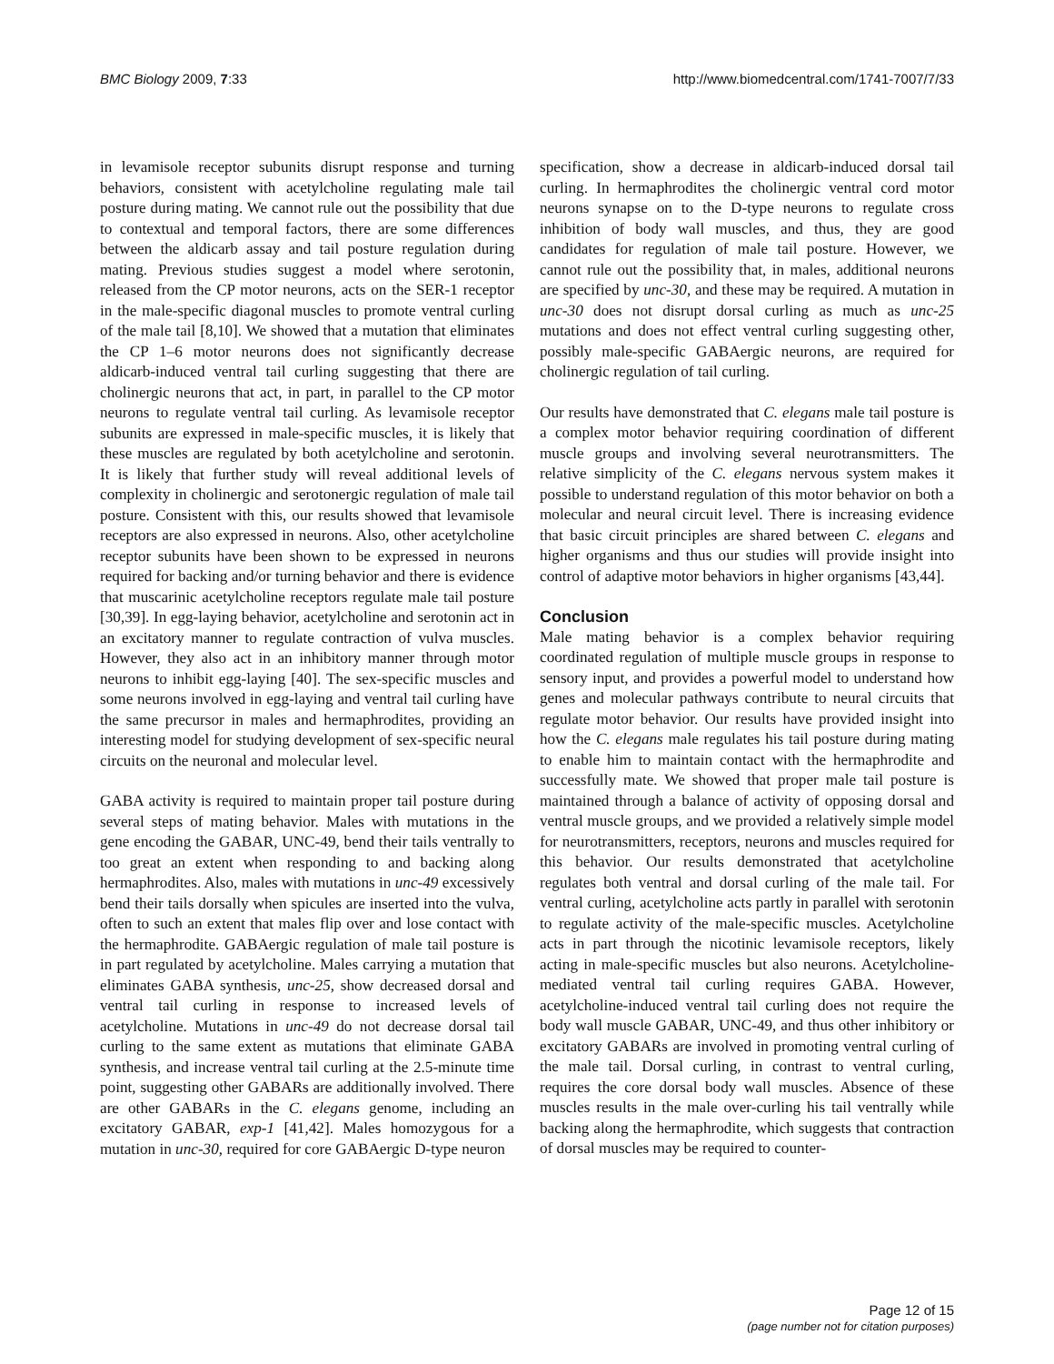BMC Biology 2009, 7:33 http://www.biomedcentral.com/1741-7007/7/33
in levamisole receptor subunits disrupt response and turning behaviors, consistent with acetylcholine regulating male tail posture during mating. We cannot rule out the possibility that due to contextual and temporal factors, there are some differences between the aldicarb assay and tail posture regulation during mating. Previous studies suggest a model where serotonin, released from the CP motor neurons, acts on the SER-1 receptor in the male-specific diagonal muscles to promote ventral curling of the male tail [8,10]. We showed that a mutation that eliminates the CP 1–6 motor neurons does not significantly decrease aldicarb-induced ventral tail curling suggesting that there are cholinergic neurons that act, in part, in parallel to the CP motor neurons to regulate ventral tail curling. As levamisole receptor subunits are expressed in male-specific muscles, it is likely that these muscles are regulated by both acetylcholine and serotonin. It is likely that further study will reveal additional levels of complexity in cholinergic and serotonergic regulation of male tail posture. Consistent with this, our results showed that levamisole receptors are also expressed in neurons. Also, other acetylcholine receptor subunits have been shown to be expressed in neurons required for backing and/or turning behavior and there is evidence that muscarinic acetylcholine receptors regulate male tail posture [30,39]. In egg-laying behavior, acetylcholine and serotonin act in an excitatory manner to regulate contraction of vulva muscles. However, they also act in an inhibitory manner through motor neurons to inhibit egg-laying [40]. The sex-specific muscles and some neurons involved in egg-laying and ventral tail curling have the same precursor in males and hermaphrodites, providing an interesting model for studying development of sex-specific neural circuits on the neuronal and molecular level.
GABA activity is required to maintain proper tail posture during several steps of mating behavior. Males with mutations in the gene encoding the GABAR, UNC-49, bend their tails ventrally to too great an extent when responding to and backing along hermaphrodites. Also, males with mutations in unc-49 excessively bend their tails dorsally when spicules are inserted into the vulva, often to such an extent that males flip over and lose contact with the hermaphrodite. GABAergic regulation of male tail posture is in part regulated by acetylcholine. Males carrying a mutation that eliminates GABA synthesis, unc-25, show decreased dorsal and ventral tail curling in response to increased levels of acetylcholine. Mutations in unc-49 do not decrease dorsal tail curling to the same extent as mutations that eliminate GABA synthesis, and increase ventral tail curling at the 2.5-minute time point, suggesting other GABARs are additionally involved. There are other GABARs in the C. elegans genome, including an excitatory GABAR, exp-1 [41,42]. Males homozygous for a mutation in unc-30, required for core GABAergic D-type neuron
specification, show a decrease in aldicarb-induced dorsal tail curling. In hermaphrodites the cholinergic ventral cord motor neurons synapse on to the D-type neurons to regulate cross inhibition of body wall muscles, and thus, they are good candidates for regulation of male tail posture. However, we cannot rule out the possibility that, in males, additional neurons are specified by unc-30, and these may be required. A mutation in unc-30 does not disrupt dorsal curling as much as unc-25 mutations and does not effect ventral curling suggesting other, possibly male-specific GABAergic neurons, are required for cholinergic regulation of tail curling.
Our results have demonstrated that C. elegans male tail posture is a complex motor behavior requiring coordination of different muscle groups and involving several neurotransmitters. The relative simplicity of the C. elegans nervous system makes it possible to understand regulation of this motor behavior on both a molecular and neural circuit level. There is increasing evidence that basic circuit principles are shared between C. elegans and higher organisms and thus our studies will provide insight into control of adaptive motor behaviors in higher organisms [43,44].
Conclusion
Male mating behavior is a complex behavior requiring coordinated regulation of multiple muscle groups in response to sensory input, and provides a powerful model to understand how genes and molecular pathways contribute to neural circuits that regulate motor behavior. Our results have provided insight into how the C. elegans male regulates his tail posture during mating to enable him to maintain contact with the hermaphrodite and successfully mate. We showed that proper male tail posture is maintained through a balance of activity of opposing dorsal and ventral muscle groups, and we provided a relatively simple model for neurotransmitters, receptors, neurons and muscles required for this behavior. Our results demonstrated that acetylcholine regulates both ventral and dorsal curling of the male tail. For ventral curling, acetylcholine acts partly in parallel with serotonin to regulate activity of the male-specific muscles. Acetylcholine acts in part through the nicotinic levamisole receptors, likely acting in male-specific muscles but also neurons. Acetylcholine-mediated ventral tail curling requires GABA. However, acetylcholine-induced ventral tail curling does not require the body wall muscle GABAR, UNC-49, and thus other inhibitory or excitatory GABARs are involved in promoting ventral curling of the male tail. Dorsal curling, in contrast to ventral curling, requires the core dorsal body wall muscles. Absence of these muscles results in the male over-curling his tail ventrally while backing along the hermaphrodite, which suggests that contraction of dorsal muscles may be required to counter-
Page 12 of 15
(page number not for citation purposes)